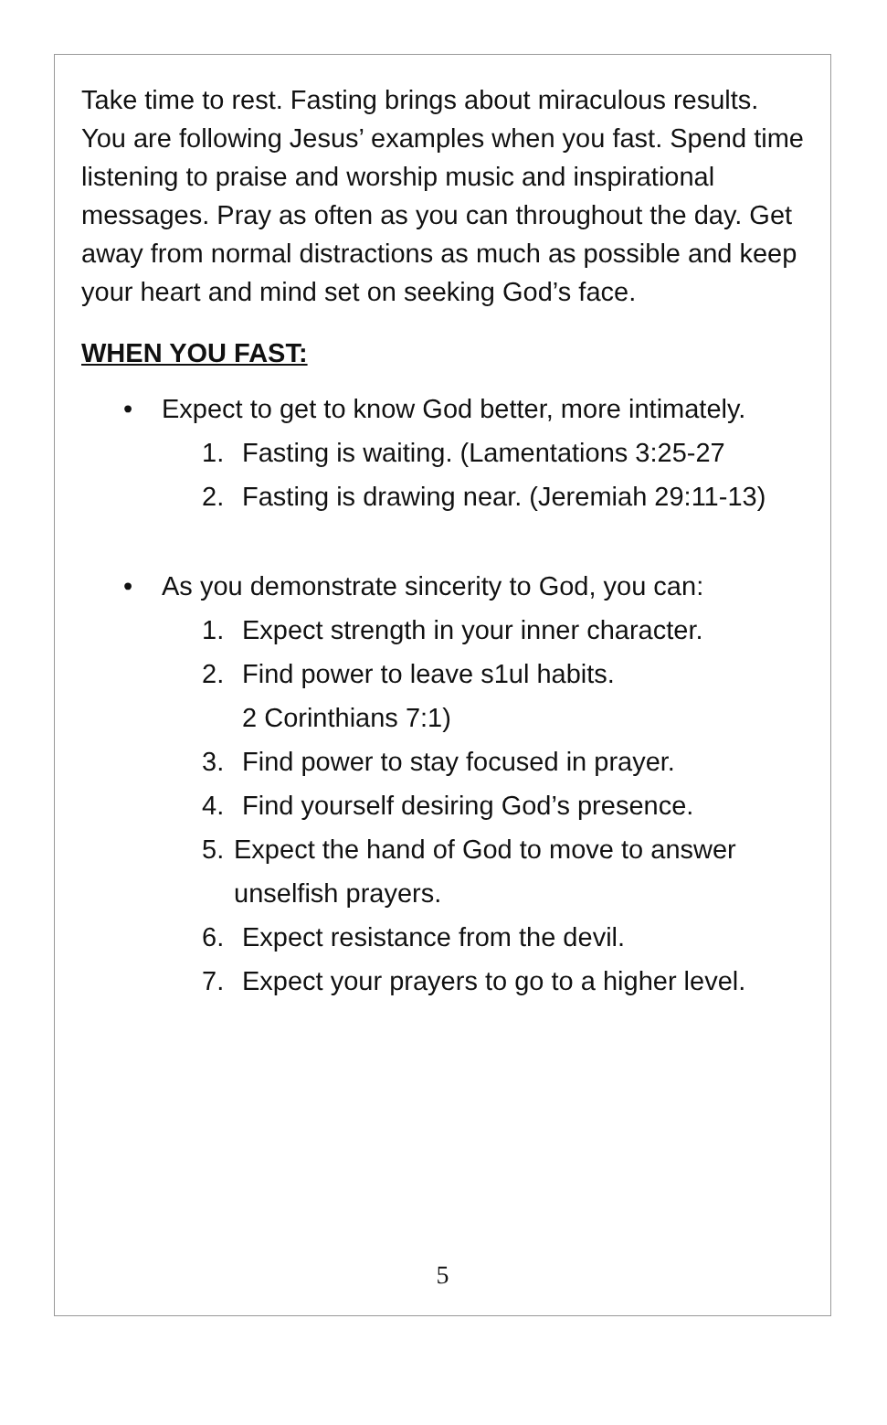Take time to rest. Fasting brings about miraculous results. You are following Jesus’ examples when you fast. Spend time listening to praise and worship music and inspirational messages. Pray as often as you can throughout the day. Get away from normal distractions as much as possible and keep your heart and mind set on seeking God’s face.
WHEN YOU FAST:
• Expect to get to know God better, more intimately.
1. Fasting is waiting. (Lamentations 3:25-27
2. Fasting is drawing near. (Jeremiah 29:11-13)
• As you demonstrate sincerity to God, you can:
1. Expect strength in your inner character.
2. Find power to leave s1ul habits.
2 Corinthians 7:1)
3. Find power to stay focused in prayer.
4. Find yourself desiring God’s presence.
5. Expect the hand of God to move to answer unselfish prayers.
6. Expect resistance from the devil.
7. Expect your prayers to go to a higher level.
5